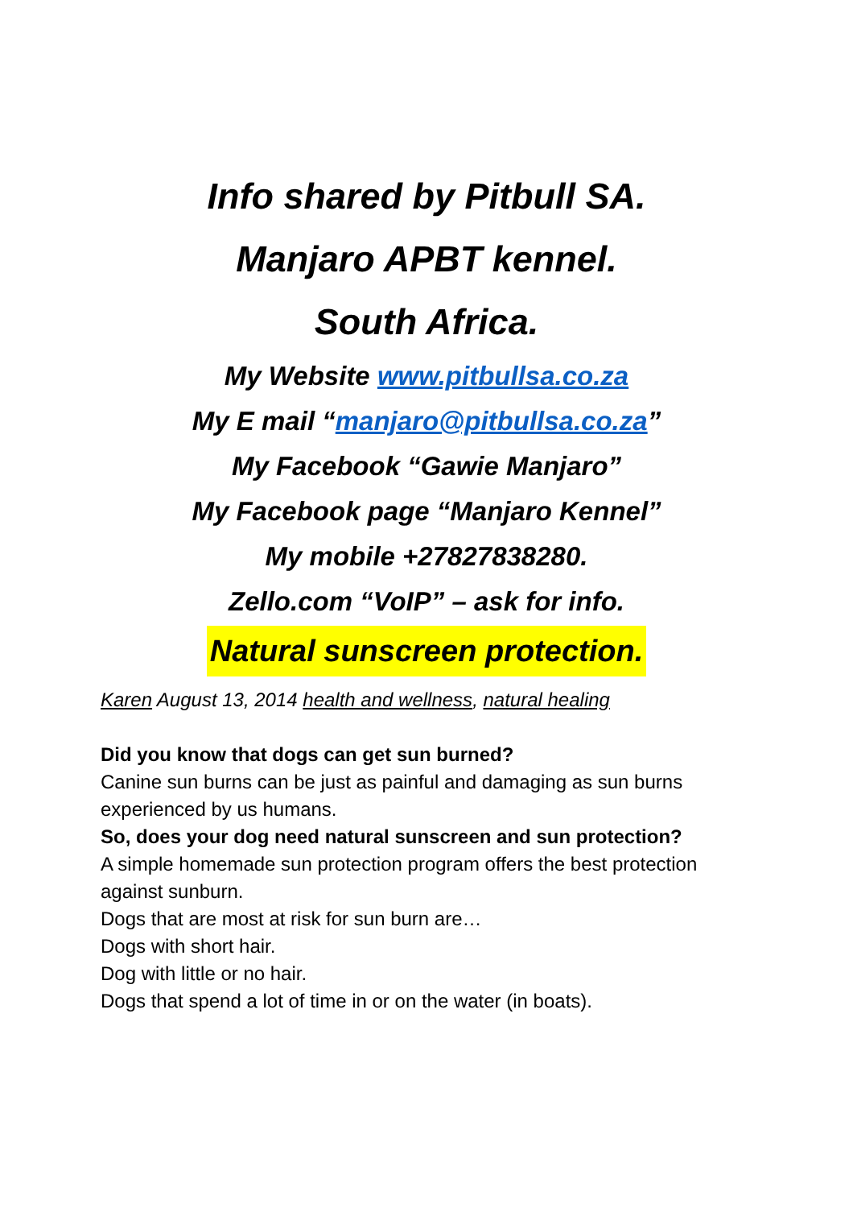Info shared by Pitbull SA.
Manjaro APBT kennel.
South Africa.
My Website www.pitbullsa.co.za
My E mail “manjaro@pitbullsa.co.za”
My Facebook “Gawie Manjaro”
My Facebook page “Manjaro Kennel”
My mobile +27827838280.
Zello.com “VoIP” – ask for info.
Natural sunscreen protection.
Karen August 13, 2014 health and wellness, natural healing
Did you know that dogs can get sun burned?
Canine sun burns can be just as painful and damaging as sun burns experienced by us humans.
So, does your dog need natural sunscreen and sun protection?
A simple homemade sun protection program offers the best protection against sunburn.
Dogs that are most at risk for sun burn are…
Dogs with short hair.
Dog with little or no hair.
Dogs that spend a lot of time in or on the water (in boats).